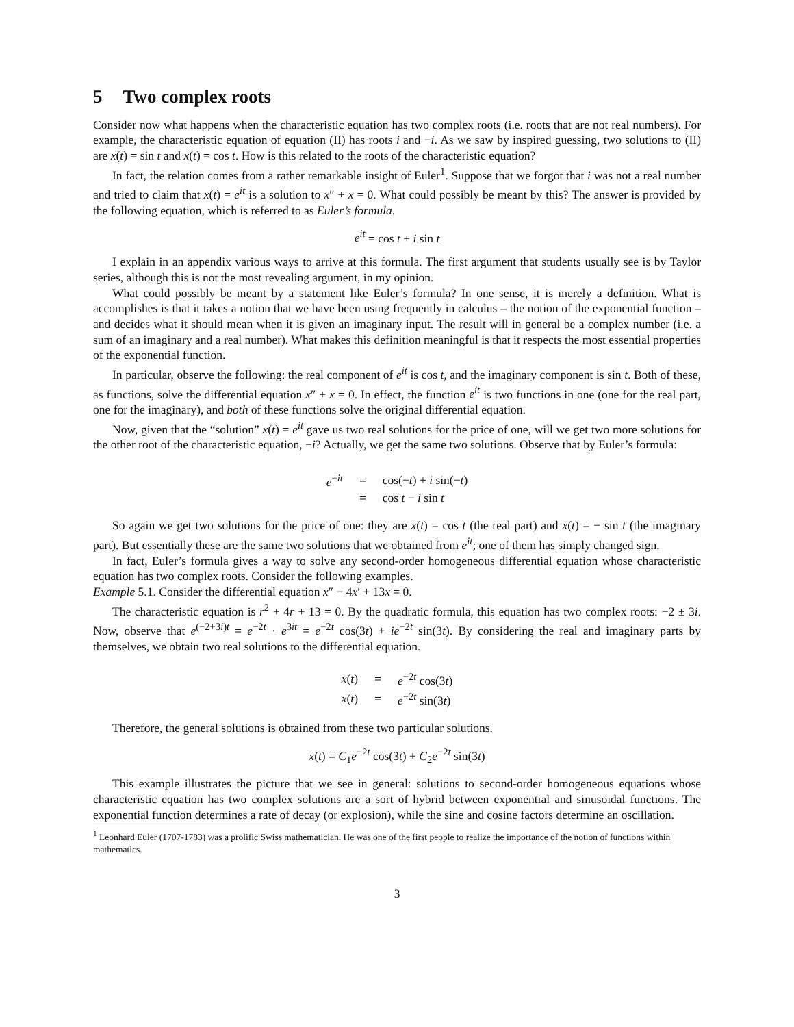5 Two complex roots
Consider now what happens when the characteristic equation has two complex roots (i.e. roots that are not real numbers). For example, the characteristic equation of equation (II) has roots i and −i. As we saw by inspired guessing, two solutions to (II) are x(t) = sin t and x(t) = cos t. How is this related to the roots of the characteristic equation?
In fact, the relation comes from a rather remarkable insight of Euler<sup>1</sup>. Suppose that we forgot that i was not a real number and tried to claim that x(t) = e<sup>it</sup> is a solution to x″ + x = 0. What could possibly be meant by this? The answer is provided by the following equation, which is referred to as Euler’s formula.
e<sup>it</sup> = cos t + i sin t
I explain in an appendix various ways to arrive at this formula. The first argument that students usually see is by Taylor series, although this is not the most revealing argument, in my opinion.
What could possibly be meant by a statement like Euler’s formula? In one sense, it is merely a definition. What is accomplishes is that it takes a notion that we have been using frequently in calculus – the notion of the exponential function – and decides what it should mean when it is given an imaginary input. The result will in general be a complex number (i.e. a sum of an imaginary and a real number). What makes this definition meaningful is that it respects the most essential properties of the exponential function.
In particular, observe the following: the real component of e<sup>it</sup> is cos t, and the imaginary component is sin t. Both of these, as functions, solve the differential equation x″ + x = 0. In effect, the function e<sup>it</sup> is two functions in one (one for the real part, one for the imaginary), and both of these functions solve the original differential equation.
Now, given that the “solution” x(t) = e<sup>it</sup> gave us two real solutions for the price of one, will we get two more solutions for the other root of the characteristic equation, −i? Actually, we get the same two solutions. Observe that by Euler’s formula:
| e<sup>−it</sup> | = | cos(− t ) + i sin(− t ) |
| | = | cos t − i sin t |
So again we get two solutions for the price of one: they are x(t) = cos t (the real part) and x(t) = − sin t (the imaginary part). But essentially these are the same two solutions that we obtained from e<sup>it</sup>; one of them has simply changed sign.
In fact, Euler’s formula gives a way to solve any second-order homogeneous differential equation whose characteristic equation has two complex roots. Consider the following examples.
Example 5.1. Consider the differential equation x″ + 4x′ + 13x = 0.
The characteristic equation is r<sup>2</sup> + 4r + 13 = 0. By the quadratic formula, this equation has two complex roots: −2 ± 3i. Now, observe that e<sup>(−2+3i)t</sup> = e<sup>−2t</sup> · e<sup>3it</sup> = e<sup>−2t</sup> cos(3t) + ie<sup>−2t</sup> sin(3t). By considering the real and imaginary parts by themselves, we obtain two real solutions to the differential equation.
| x ( t ) | = | e<sup>−2t</sup> cos(3 t ) |
| x ( t ) | = | e<sup>−2t</sup> sin(3 t ) |
Therefore, the general solutions is obtained from these two particular solutions.
x(t) = C<sub>1</sub>e<sup>−2t</sup> cos(3t) + C<sub>2</sub>e<sup>−2t</sup> sin(3t)
This example illustrates the picture that we see in general: solutions to second-order homogeneous equations whose characteristic equation has two complex solutions are a sort of hybrid between exponential and sinusoidal functions. The exponential function determines a rate of decay (or explosion), while the sine and cosine factors determine an oscillation.
<sup>1</sup> Leonhard Euler (1707-1783) was a prolific Swiss mathematician. He was one of the first people to realize the importance of the notion of functions within mathematics.
3